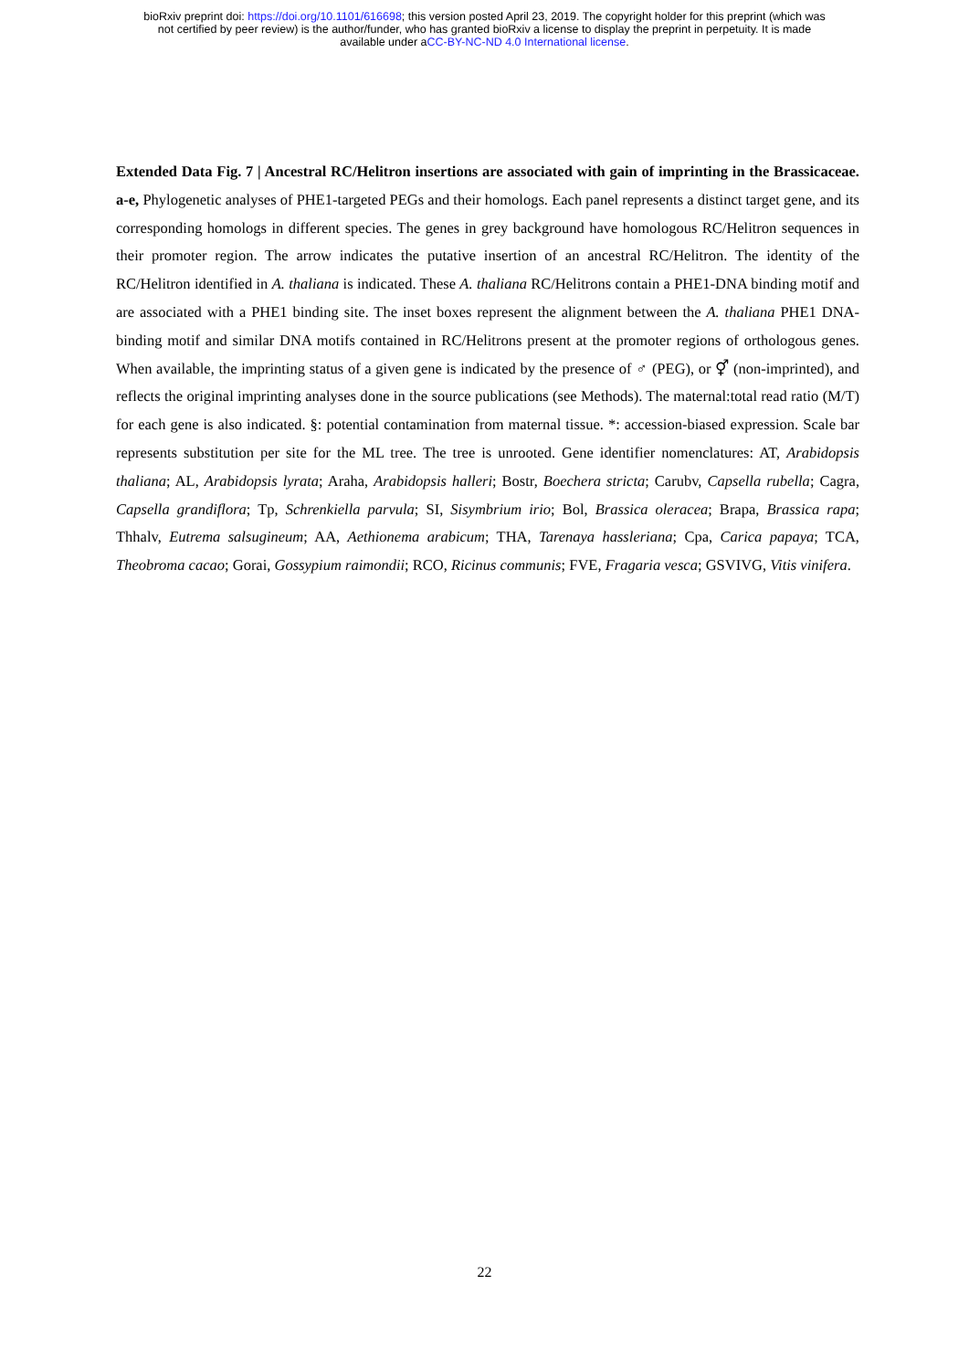bioRxiv preprint doi: https://doi.org/10.1101/616698; this version posted April 23, 2019. The copyright holder for this preprint (which was
not certified by peer review) is the author/funder, who has granted bioRxiv a license to display the preprint in perpetuity. It is made
available under aCC-BY-NC-ND 4.0 International license.
Extended Data Fig. 7 | Ancestral RC/Helitron insertions are associated with gain of imprinting in the Brassicaceae. a-e, Phylogenetic analyses of PHE1-targeted PEGs and their homologs. Each panel represents a distinct target gene, and its corresponding homologs in different species. The genes in grey background have homologous RC/Helitron sequences in their promoter region. The arrow indicates the putative insertion of an ancestral RC/Helitron. The identity of the RC/Helitron identified in A. thaliana is indicated. These A. thaliana RC/Helitrons contain a PHE1-DNA binding motif and are associated with a PHE1 binding site. The inset boxes represent the alignment between the A. thaliana PHE1 DNA-binding motif and similar DNA motifs contained in RC/Helitrons present at the promoter regions of orthologous genes. When available, the imprinting status of a given gene is indicated by the presence of ♂ (PEG), or ⚥ (non-imprinted), and reflects the original imprinting analyses done in the source publications (see Methods). The maternal:total read ratio (M/T) for each gene is also indicated. §: potential contamination from maternal tissue. *: accession-biased expression. Scale bar represents substitution per site for the ML tree. The tree is unrooted. Gene identifier nomenclatures: AT, Arabidopsis thaliana; AL, Arabidopsis lyrata; Araha, Arabidopsis halleri; Bostr, Boechera stricta; Carubv, Capsella rubella; Cagra, Capsella grandiflora; Tp, Schrenkiella parvula; SI, Sisymbrium irio; Bol, Brassica oleracea; Brapa, Brassica rapa; Thhalv, Eutrema salsugineum; AA, Aethionema arabicum; THA, Tarenaya hassleriana; Cpa, Carica papaya; TCA, Theobroma cacao; Gorai, Gossypium raimondii; RCO, Ricinus communis; FVE, Fragaria vesca; GSVIVG, Vitis vinifera.
22